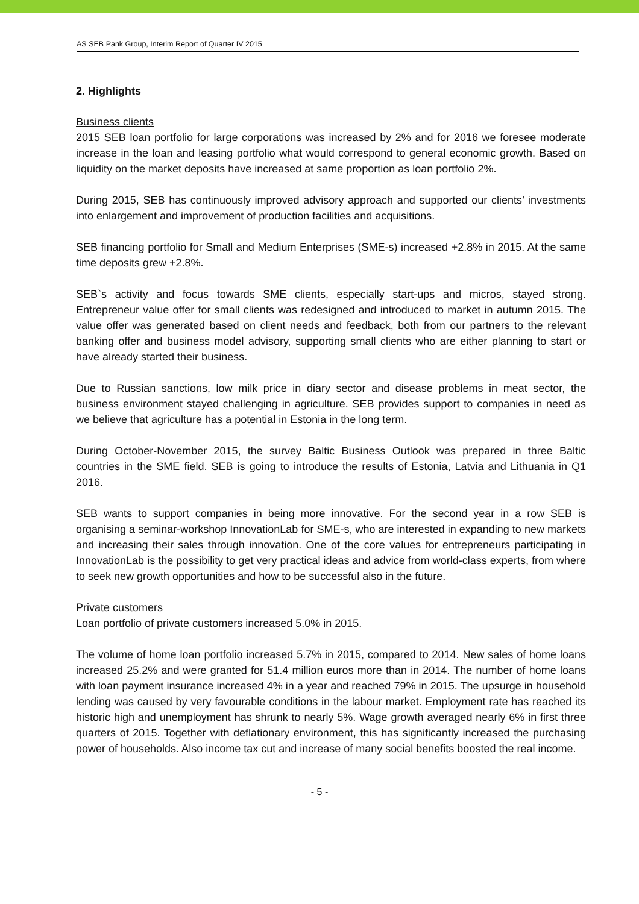AS SEB Pank Group, Interim Report of Quarter IV 2015
2. Highlights
Business clients
2015 SEB loan portfolio for large corporations was increased by 2% and for 2016 we foresee moderate increase in the loan and leasing portfolio what would correspond to general economic growth. Based on liquidity on the market deposits have increased at same proportion as loan portfolio 2%.
During 2015, SEB has continuously improved advisory approach and supported our clients’ investments into enlargement and improvement of production facilities and acquisitions.
SEB financing portfolio for Small and Medium Enterprises (SME-s) increased +2.8% in 2015. At the same time deposits grew +2.8%.
SEB`s activity and focus towards SME clients, especially start-ups and micros, stayed strong. Entrepreneur value offer for small clients was redesigned and introduced to market in autumn 2015. The value offer was generated based on client needs and feedback, both from our partners to the relevant banking offer and business model advisory, supporting small clients who are either planning to start or have already started their business.
Due to Russian sanctions, low milk price in diary sector and disease problems in meat sector, the business environment stayed challenging in agriculture. SEB provides support to companies in need as we believe that agriculture has a potential in Estonia in the long term.
During October-November 2015, the survey Baltic Business Outlook was prepared in three Baltic countries in the SME field. SEB is going to introduce the results of Estonia, Latvia and Lithuania in Q1 2016.
SEB wants to support companies in being more innovative. For the second year in a row SEB is organising a seminar-workshop InnovationLab for SME-s, who are interested in expanding to new markets and increasing their sales through innovation. One of the core values for entrepreneurs participating in InnovationLab is the possibility to get very practical ideas and advice from world-class experts, from where to seek new growth opportunities and how to be successful also in the future.
Private customers
Loan portfolio of private customers increased 5.0% in 2015.
The volume of home loan portfolio increased 5.7% in 2015, compared to 2014. New sales of home loans increased 25.2% and were granted for 51.4 million euros more than in 2014. The number of home loans with loan payment insurance increased 4% in a year and reached 79% in 2015. The upsurge in household lending was caused by very favourable conditions in the labour market. Employment rate has reached its historic high and unemployment has shrunk to nearly 5%. Wage growth averaged nearly 6% in first three quarters of 2015. Together with deflationary environment, this has significantly increased the purchasing power of households. Also income tax cut and increase of many social benefits boosted the real income.
- 5 -